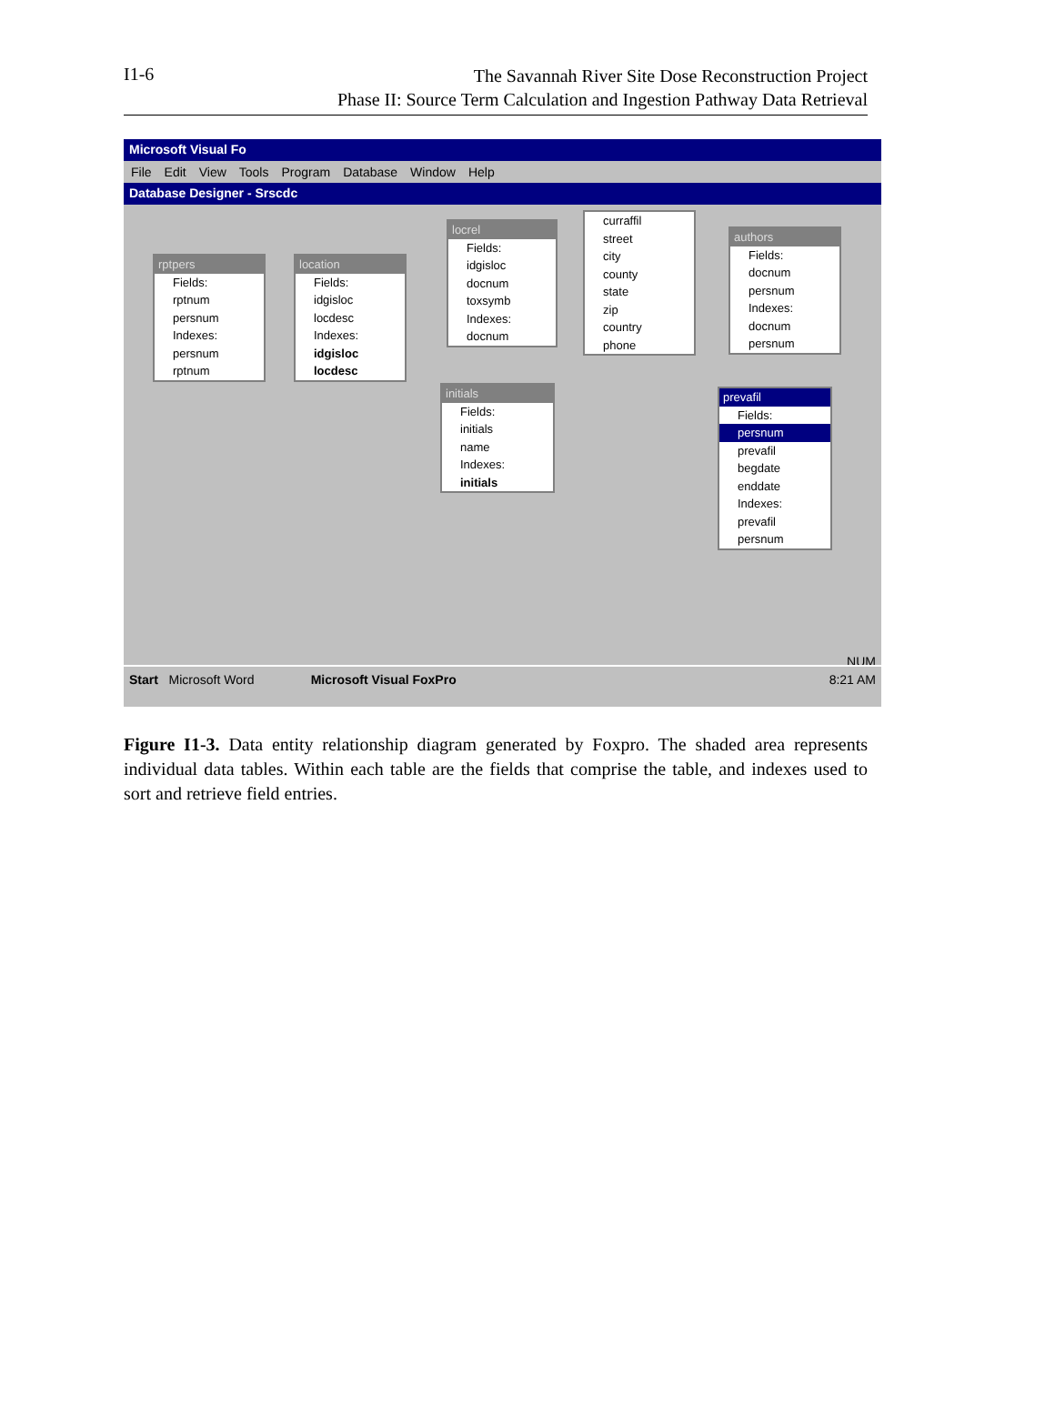I1-6
The Savannah River Site Dose Reconstruction Project
Phase II: Source Term Calculation and Ingestion Pathway Data Retrieval
Microsoft Visual Fo
File Edit View Tools Program Database Window Help
Database Designer - Srscdc
rptpers
Fields:
rptnum
persnum
Indexes:
persnum
rptnum
location
Fields:
idgisloc
locdesc
Indexes:
idgisloc
locdesc
locrel
Fields:
idgisloc
docnum
toxsymb
Indexes:
docnum
curraffil
street
city
county
state
zip
country
phone
authors
Fields:
docnum
persnum
Indexes:
docnum
persnum
initials
Fields:
initials
name
Indexes:
initials
prevafil
Fields:
persnum
prevafil
begdate
enddate
Indexes:
prevafil
persnum
NUM
Start Microsoft Word Microsoft Visual FoxPro 8:21 AM
Figure I1-3. Data entity relationship diagram generated by Foxpro. The shaded area represents individual data tables. Within each table are the fields that comprise the table, and indexes used to sort and retrieve field entries.